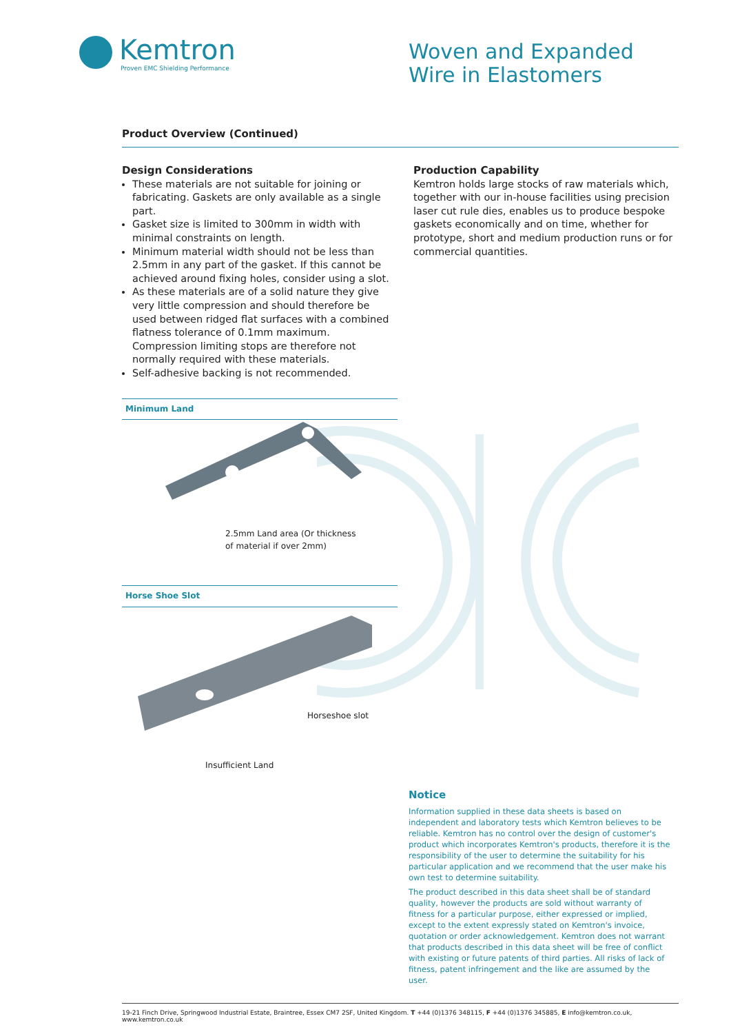Kemtron
Proven EMC Shielding Performance
Woven and Expanded
Wire in Elastomers
Product Overview (Continued)
Design Considerations
These materials are not suitable for joining or fabricating. Gaskets are only available as a single part.
Gasket size is limited to 300mm in width with minimal constraints on length.
Minimum material width should not be less than 2.5mm in any part of the gasket. If this cannot be achieved around fixing holes, consider using a slot.
As these materials are of a solid nature they give very little compression and should therefore be used between ridged flat surfaces with a combined flatness tolerance of 0.1mm maximum. Compression limiting stops are therefore not normally required with these materials.
Self-adhesive backing is not recommended.
Minimum Land
2.5mm Land area (Or thickness
of material if over 2mm)
Horse Shoe Slot
Horseshoe slot
Insufficient Land
Production Capability
Kemtron holds large stocks of raw materials which, together with our in-house facilities using precision laser cut rule dies, enables us to produce bespoke gaskets economically and on time, whether for prototype, short and medium production runs or for commercial quantities.
Notice
Information supplied in these data sheets is based on independent and laboratory tests which Kemtron believes to be reliable. Kemtron has no control over the design of customer's product which incorporates Kemtron's products, therefore it is the responsibility of the user to determine the suitability for his particular application and we recommend that the user make his own test to determine suitability.
The product described in this data sheet shall be of standard quality, however the products are sold without warranty of fitness for a particular purpose, either expressed or implied, except to the extent expressly stated on Kemtron's invoice, quotation or order acknowledgement. Kemtron does not warrant that products described in this data sheet will be free of conflict with existing or future patents of third parties. All risks of lack of fitness, patent infringement and the like are assumed by the user.
19-21 Finch Drive, Springwood Industrial Estate, Braintree, Essex CM7 2SF, United Kingdom. T +44 (0)1376 348115, F +44 (0)1376 345885, E info@kemtron.co.uk, www.kemtron.co.uk